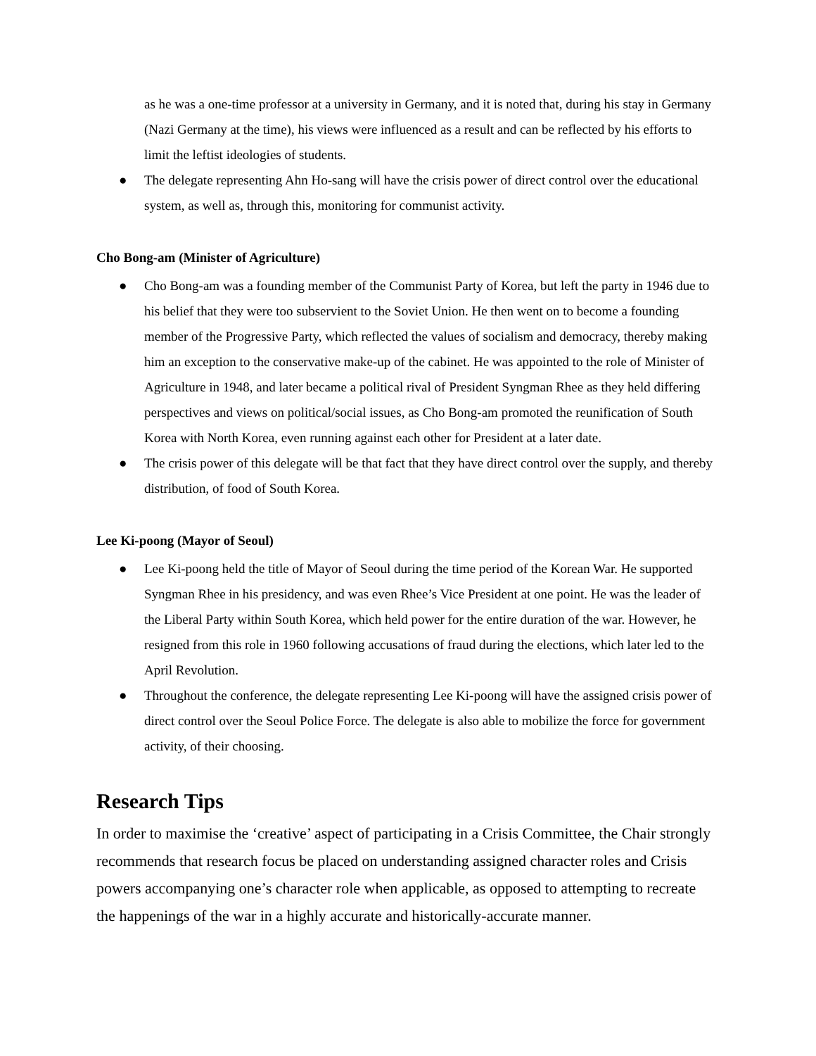as he was a one-time professor at a university in Germany, and it is noted that, during his stay in Germany (Nazi Germany at the time), his views were influenced as a result and can be reflected by his efforts to limit the leftist ideologies of students.
● The delegate representing Ahn Ho-sang will have the crisis power of direct control over the educational system, as well as, through this, monitoring for communist activity.
Cho Bong-am (Minister of Agriculture)
● Cho Bong-am was a founding member of the Communist Party of Korea, but left the party in 1946 due to his belief that they were too subservient to the Soviet Union. He then went on to become a founding member of the Progressive Party, which reflected the values of socialism and democracy, thereby making him an exception to the conservative make-up of the cabinet. He was appointed to the role of Minister of Agriculture in 1948, and later became a political rival of President Syngman Rhee as they held differing perspectives and views on political/social issues, as Cho Bong-am promoted the reunification of South Korea with North Korea, even running against each other for President at a later date.
● The crisis power of this delegate will be that fact that they have direct control over the supply, and thereby distribution, of food of South Korea.
Lee Ki-poong (Mayor of Seoul)
● Lee Ki-poong held the title of Mayor of Seoul during the time period of the Korean War. He supported Syngman Rhee in his presidency, and was even Rhee’s Vice President at one point. He was the leader of the Liberal Party within South Korea, which held power for the entire duration of the war. However, he resigned from this role in 1960 following accusations of fraud during the elections, which later led to the April Revolution.
● Throughout the conference, the delegate representing Lee Ki-poong will have the assigned crisis power of direct control over the Seoul Police Force. The delegate is also able to mobilize the force for government activity, of their choosing.
Research Tips
In order to maximise the ‘creative’ aspect of participating in a Crisis Committee, the Chair strongly recommends that research focus be placed on understanding assigned character roles and Crisis powers accompanying one’s character role when applicable, as opposed to attempting to recreate the happenings of the war in a highly accurate and historically-accurate manner.